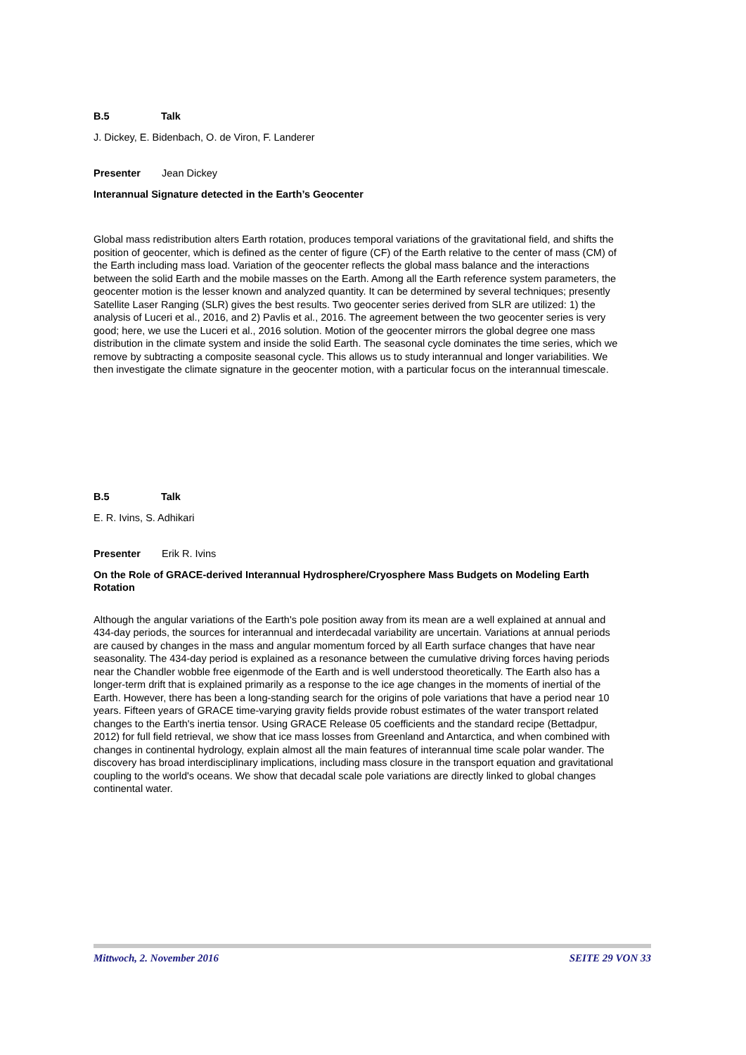B.5 Talk
J. Dickey, E. Bidenbach, O. de Viron, F. Landerer
Presenter Jean Dickey
Interannual Signature detected in the Earth’s Geocenter
Global mass redistribution alters Earth rotation, produces temporal variations of the gravitational field, and shifts the position of geocenter, which is defined as the center of figure (CF) of the Earth relative to the center of mass (CM) of the Earth including mass load. Variation of the geocenter reflects the global mass balance and the interactions between the solid Earth and the mobile masses on the Earth. Among all the Earth reference system parameters, the geocenter motion is the lesser known and analyzed quantity. It can be determined by several techniques; presently Satellite Laser Ranging (SLR) gives the best results. Two geocenter series derived from SLR are utilized: 1) the analysis of Luceri et al., 2016, and 2) Pavlis et al., 2016. The agreement between the two geocenter series is very good; here, we use the Luceri et al., 2016 solution. Motion of the geocenter mirrors the global degree one mass distribution in the climate system and inside the solid Earth. The seasonal cycle dominates the time series, which we remove by subtracting a composite seasonal cycle. This allows us to study interannual and longer variabilities. We then investigate the climate signature in the geocenter motion, with a particular focus on the interannual timescale.
B.5 Talk
E. R. Ivins, S. Adhikari
Presenter Erik R. Ivins
On the Role of GRACE-derived Interannual Hydrosphere/Cryosphere Mass Budgets on Modeling Earth Rotation
Although the angular variations of the Earth's pole position away from its mean are a well explained at annual and 434-day periods, the sources for interannual and interdecadal variability are uncertain. Variations at annual periods are caused by changes in the mass and angular momentum forced by all Earth surface changes that have near seasonality. The 434-day period is explained as a resonance between the cumulative driving forces having periods near the Chandler wobble free eigenmode of the Earth and is well understood theoretically. The Earth also has a longer-term drift that is explained primarily as a response to the ice age changes in the moments of inertial of the Earth. However, there has been a long-standing search for the origins of pole variations that have a period near 10 years. Fifteen years of GRACE time-varying gravity fields provide robust estimates of the water transport related changes to the Earth's inertia tensor. Using GRACE Release 05 coefficients and the standard recipe (Bettadpur, 2012) for full field retrieval, we show that ice mass losses from Greenland and Antarctica, and when combined with changes in continental hydrology, explain almost all the main features of interannual time scale polar wander. The discovery has broad interdisciplinary implications, including mass closure in the transport equation and gravitational coupling to the world's oceans. We show that decadal scale pole variations are directly linked to global changes continental water.
Mittwoch, 2. November 2016 SEITE 29 VON 33